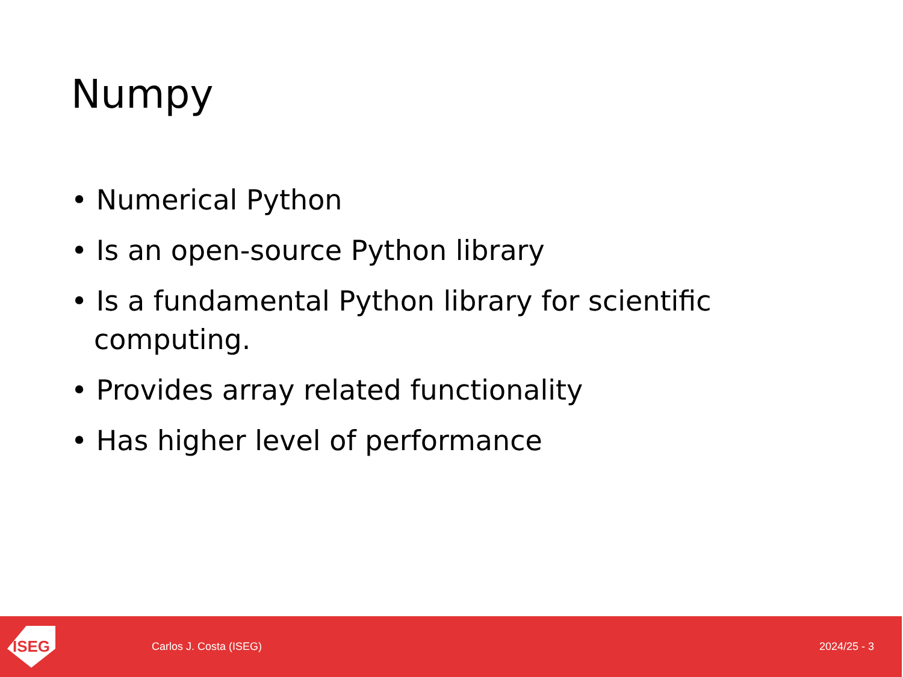Numpy
• Numerical Python
• Is an open-source Python library
• Is a fundamental Python library for scientific computing.
• Provides array related functionality
• Has higher level of performance
ISEG
Carlos J. Costa (ISEG) 2024/25 - 3